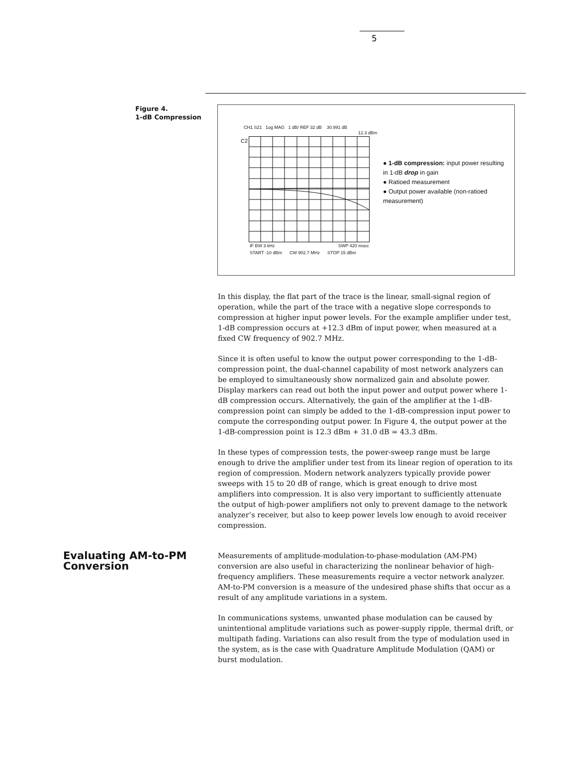5
Figure 4.
1-dB Compression
CH1 S21 1og MAG 1 dB/ REF 32 dB 30.991 dB
12.3 dBm
C2
IF BW 3 kHz SWP 420 msec
START -10 dBm CW 902.7 MHz STOP 15 dBm
● 1-dB compression: input power resulting in 1-dB drop in gain
● Ratioed measurement
● Output power available (non-ratioed measurement)
In this display, the flat part of the trace is the linear, small-signal region of operation, while the part of the trace with a negative slope corresponds to compression at higher input power levels. For the example amplifier under test, 1-dB compression occurs at +12.3 dBm of input power, when measured at a fixed CW frequency of 902.7 MHz.
Since it is often useful to know the output power corresponding to the 1-dB-compression point, the dual-channel capability of most network analyzers can be employed to simultaneously show normalized gain and absolute power. Display markers can read out both the input power and output power where 1-dB compression occurs. Alternatively, the gain of the amplifier at the 1-dB-compression point can simply be added to the 1-dB-compression input power to compute the corresponding output power. In Figure 4, the output power at the 1-dB-compression point is 12.3 dBm + 31.0 dB = 43.3 dBm.
In these types of compression tests, the power-sweep range must be large enough to drive the amplifier under test from its linear region of operation to its region of compression. Modern network analyzers typically provide power sweeps with 15 to 20 dB of range, which is great enough to drive most amplifiers into compression. It is also very important to sufficiently attenuate the output of high-power amplifiers not only to prevent damage to the network analyzer’s receiver, but also to keep power levels low enough to avoid receiver compression.
Evaluating AM-to-PM Conversion
Measurements of amplitude-modulation-to-phase-modulation (AM-PM) conversion are also useful in characterizing the nonlinear behavior of high-frequency amplifiers. These measurements require a vector network analyzer. AM-to-PM conversion is a measure of the undesired phase shifts that occur as a result of any amplitude variations in a system.
In communications systems, unwanted phase modulation can be caused by unintentional amplitude variations such as power-supply ripple, thermal drift, or multipath fading. Variations can also result from the type of modulation used in the system, as is the case with Quadrature Amplitude Modulation (QAM) or burst modulation.